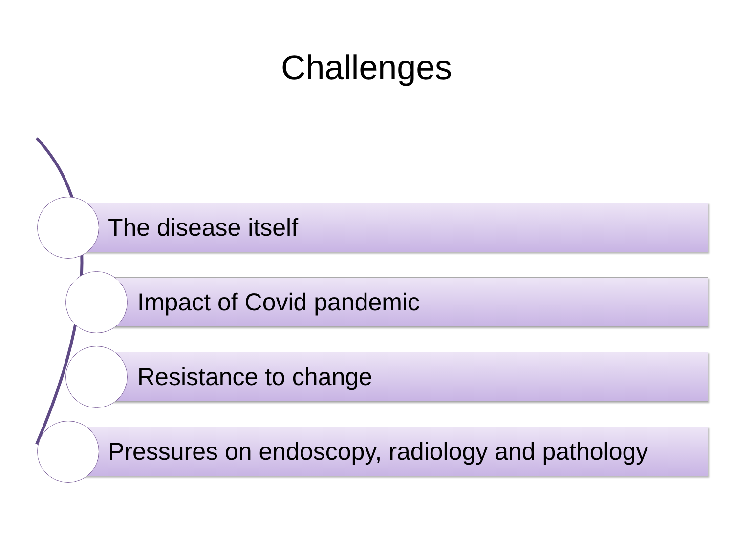Challenges
The disease itself
Impact of Covid pandemic
Resistance to change
Pressures on endoscopy, radiology and pathology